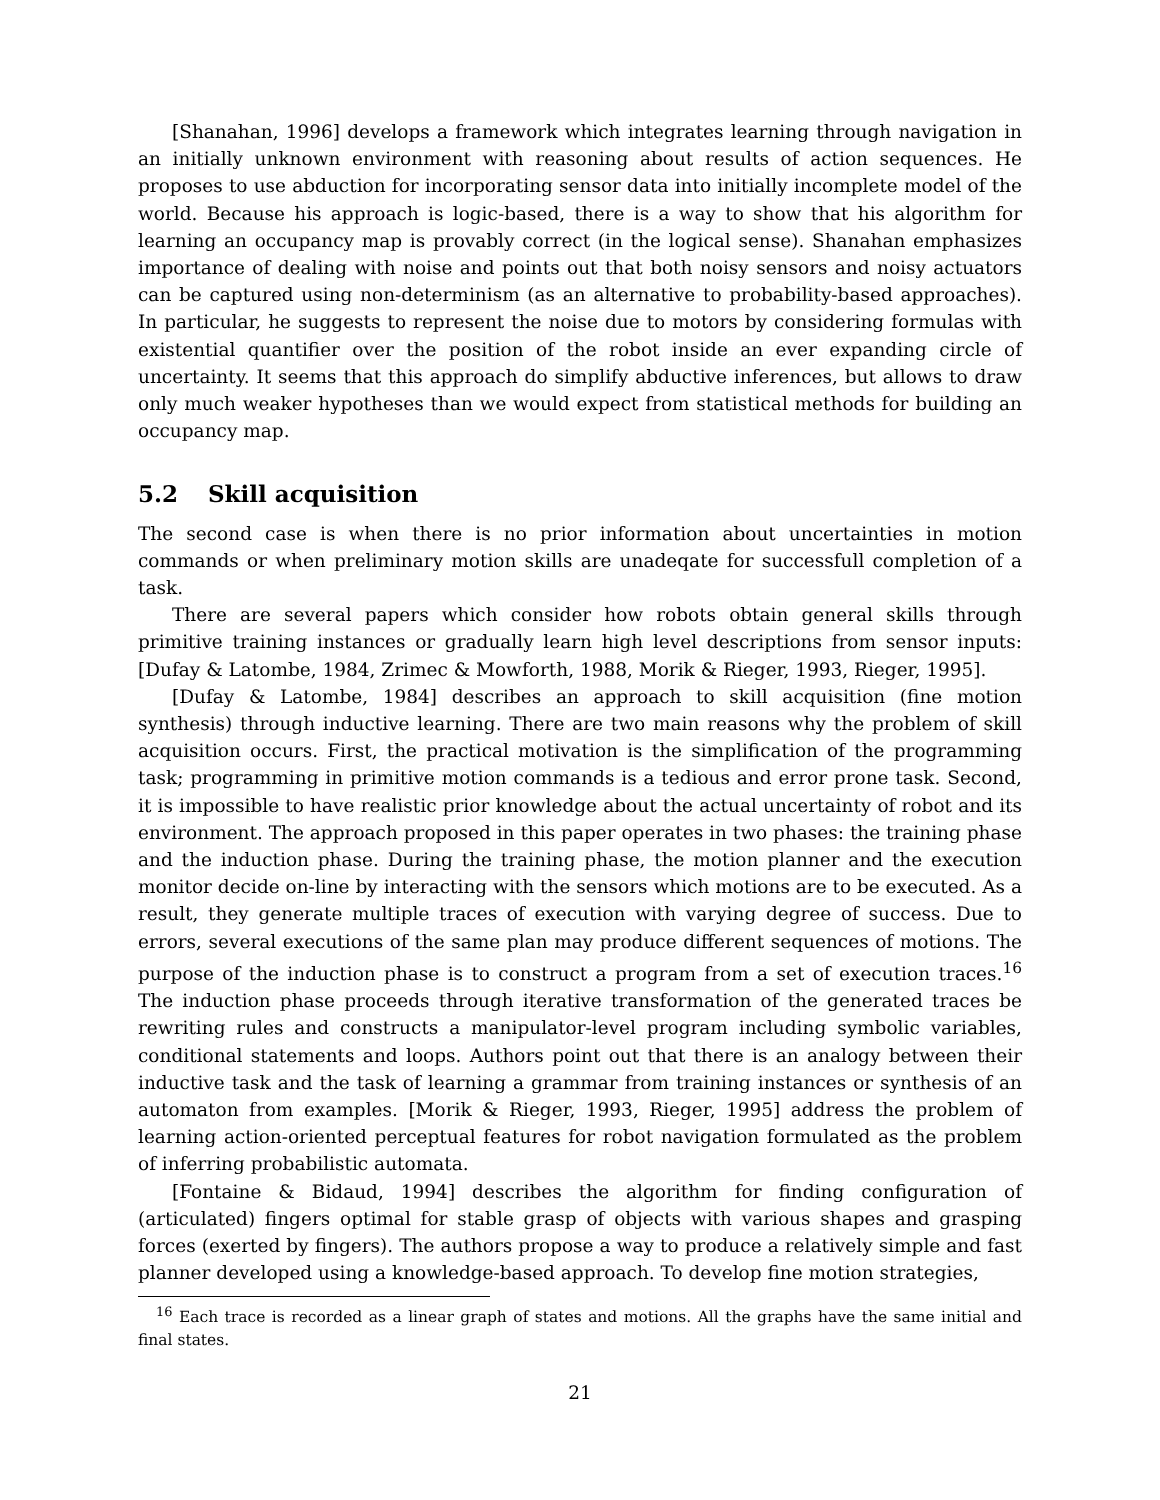[Shanahan, 1996] develops a framework which integrates learning through navigation in an initially unknown environment with reasoning about results of action sequences. He proposes to use abduction for incorporating sensor data into initially incomplete model of the world. Because his approach is logic-based, there is a way to show that his algorithm for learning an occupancy map is provably correct (in the logical sense). Shanahan emphasizes importance of dealing with noise and points out that both noisy sensors and noisy actuators can be captured using non-determinism (as an alternative to probability-based approaches). In particular, he suggests to represent the noise due to motors by considering formulas with existential quantifier over the position of the robot inside an ever expanding circle of uncertainty. It seems that this approach do simplify abductive inferences, but allows to draw only much weaker hypotheses than we would expect from statistical methods for building an occupancy map.
5.2 Skill acquisition
The second case is when there is no prior information about uncertainties in motion commands or when preliminary motion skills are unadeqate for successfull completion of a task.
There are several papers which consider how robots obtain general skills through primitive training instances or gradually learn high level descriptions from sensor inputs: [Dufay & Latombe, 1984, Zrimec & Mowforth, 1988, Morik & Rieger, 1993, Rieger, 1995].
[Dufay & Latombe, 1984] describes an approach to skill acquisition (fine motion synthesis) through inductive learning. There are two main reasons why the problem of skill acquisition occurs. First, the practical motivation is the simplification of the programming task; programming in primitive motion commands is a tedious and error prone task. Second, it is impossible to have realistic prior knowledge about the actual uncertainty of robot and its environment. The approach proposed in this paper operates in two phases: the training phase and the induction phase. During the training phase, the motion planner and the execution monitor decide on-line by interacting with the sensors which motions are to be executed. As a result, they generate multiple traces of execution with varying degree of success. Due to errors, several executions of the same plan may produce different sequences of motions. The purpose of the induction phase is to construct a program from a set of execution traces.<sup>16</sup> The induction phase proceeds through iterative transformation of the generated traces be rewriting rules and constructs a manipulator-level program including symbolic variables, conditional statements and loops. Authors point out that there is an analogy between their inductive task and the task of learning a grammar from training instances or synthesis of an automaton from examples. [Morik & Rieger, 1993, Rieger, 1995] address the problem of learning action-oriented perceptual features for robot navigation formulated as the problem of inferring probabilistic automata.
[Fontaine & Bidaud, 1994] describes the algorithm for finding configuration of (articulated) fingers optimal for stable grasp of objects with various shapes and grasping forces (exerted by fingers). The authors propose a way to produce a relatively simple and fast planner developed using a knowledge-based approach. To develop fine motion strategies,
<sup>16</sup> Each trace is recorded as a linear graph of states and motions. All the graphs have the same initial and final states.
21